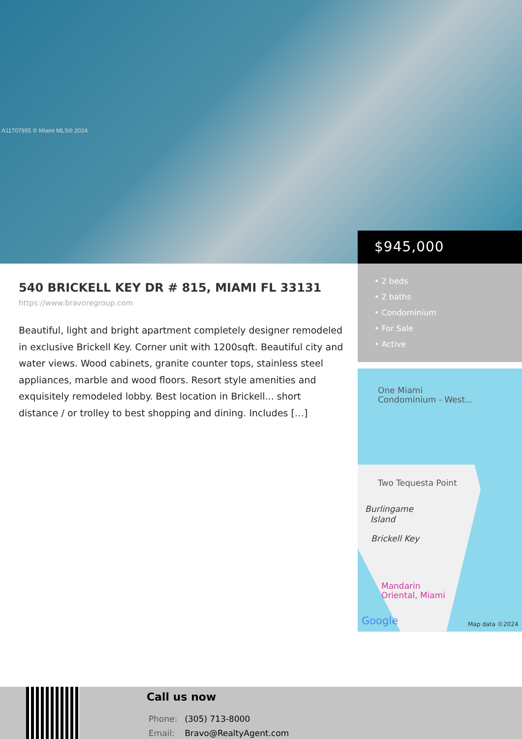A11707955 © Miami MLS® 2024
$945,000
• 2 beds
• 2 baths
• Condominium
• For Sale
• Active
One Miami
Condominium - West...
Two Tequesta Point
Burlingame
Island
Brickell Key
Mandarin
Oriental, Miami
Google Map data ©2024
540 BRICKELL KEY DR # 815, MIAMI FL 33131
https://www.bravoregroup.com
Beautiful, light and bright apartment completely designer remodeled in exclusive Brickell Key. Corner unit with 1200sqft. Beautiful city and water views. Wood cabinets, granite counter tops, stainless steel appliances, marble and wood floors. Resort style amenities and exquisitely remodeled lobby. Best location in Brickell... short distance / or trolley to best shopping and dining. Includes […]
Call us now
Phone: (305) 713-8000
Email: Bravo@RealtyAgent.com